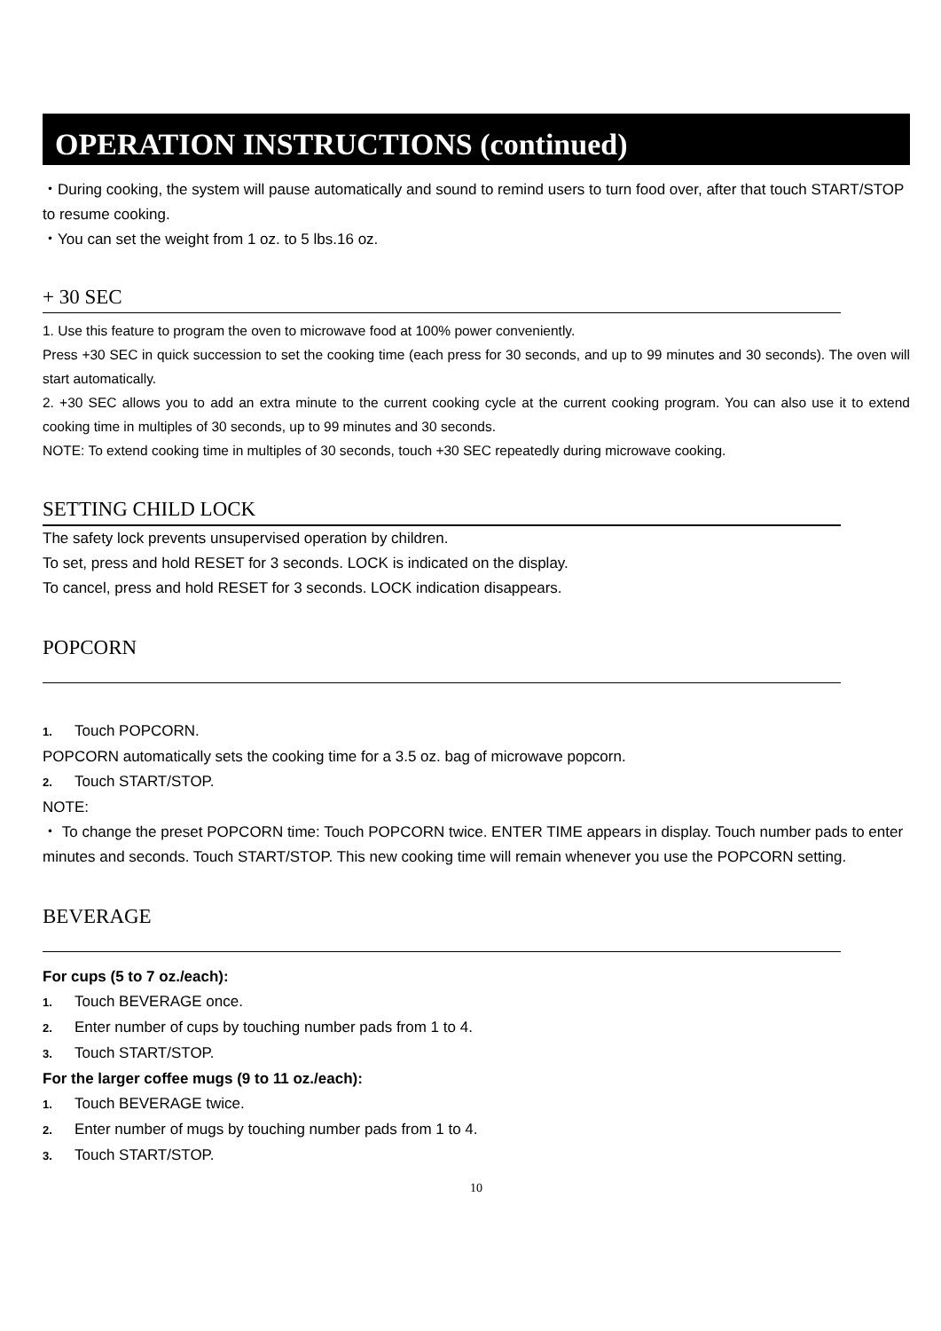OPERATION INSTRUCTIONS (continued)
・During cooking, the system will pause automatically and sound to remind users to turn food over, after that touch START/STOP to resume cooking.
・You can set the weight from 1 oz. to 5 lbs.16 oz.
+ 30 SEC
1. Use this feature to program the oven to microwave food at 100% power conveniently.
Press +30 SEC in quick succession to set the cooking time (each press for 30 seconds, and up to 99 minutes and 30 seconds). The oven will start automatically.
2. +30 SEC allows you to add an extra minute to the current cooking cycle at the current cooking program. You can also use it to extend cooking time in multiples of 30 seconds, up to 99 minutes and 30 seconds.
NOTE: To extend cooking time in multiples of 30 seconds, touch +30 SEC repeatedly during microwave cooking.
SETTING CHILD LOCK
The safety lock prevents unsupervised operation by children.
To set, press and hold RESET for 3 seconds. LOCK is indicated on the display.
To cancel, press and hold RESET for 3 seconds. LOCK indication disappears.
POPCORN
1. Touch POPCORN.
POPCORN automatically sets the cooking time for a 3.5 oz. bag of microwave popcorn.
2. Touch START/STOP.
NOTE:
・ To change the preset POPCORN time: Touch POPCORN twice. ENTER TIME appears in display. Touch number pads to enter minutes and seconds. Touch START/STOP. This new cooking time will remain whenever you use the POPCORN setting.
BEVERAGE
For cups (5 to 7 oz./each):
1. Touch BEVERAGE once.
2. Enter number of cups by touching number pads from 1 to 4.
3. Touch START/STOP.
For the larger coffee mugs (9 to 11 oz./each):
1. Touch BEVERAGE twice.
2. Enter number of mugs by touching number pads from 1 to 4.
3. Touch START/STOP.
10